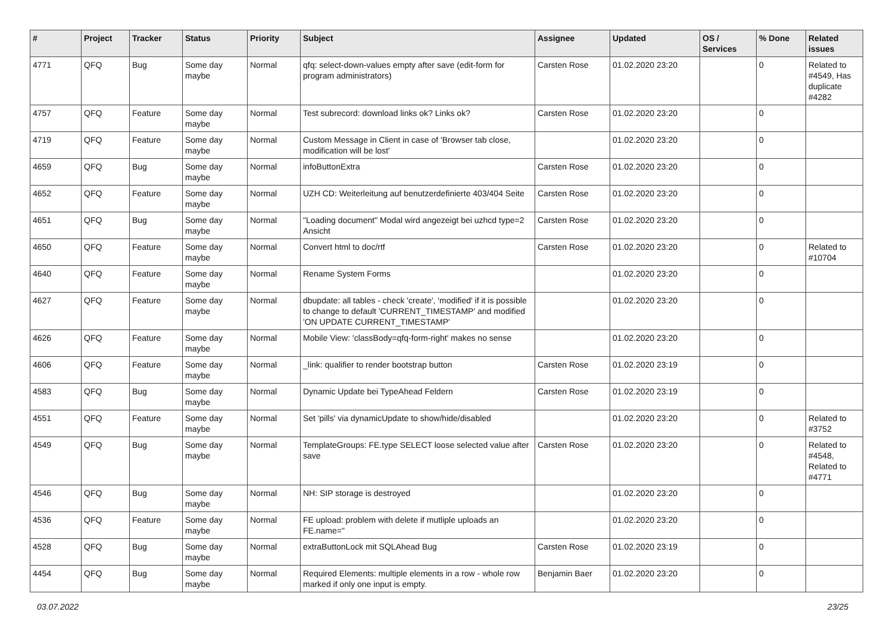| # | Project | Tracker | Status | Priority | Subject | Assignee | Updated | OS / Services | % Done | Related issues |
| --- | --- | --- | --- | --- | --- | --- | --- | --- | --- | --- |
| 4771 | QFQ | Bug | Some day maybe | Normal | qfq: select-down-values empty after save (edit-form for program administrators) | Carsten Rose | 01.02.2020 23:20 | | 0 | Related to #4549, Has duplicate #4282 |
| 4757 | QFQ | Feature | Some day maybe | Normal | Test subrecord: download links ok? Links ok? | Carsten Rose | 01.02.2020 23:20 | | 0 | |
| 4719 | QFQ | Feature | Some day maybe | Normal | Custom Message in Client in case of 'Browser tab close, modification will be lost' | | 01.02.2020 23:20 | | 0 | |
| 4659 | QFQ | Bug | Some day maybe | Normal | infoButtonExtra | Carsten Rose | 01.02.2020 23:20 | | 0 | |
| 4652 | QFQ | Feature | Some day maybe | Normal | UZH CD: Weiterleitung auf benutzerdefinierte 403/404 Seite | Carsten Rose | 01.02.2020 23:20 | | 0 | |
| 4651 | QFQ | Bug | Some day maybe | Normal | "Loading document" Modal wird angezeigt bei uzhcd type=2 Ansicht | Carsten Rose | 01.02.2020 23:20 | | 0 | |
| 4650 | QFQ | Feature | Some day maybe | Normal | Convert html to doc/rtf | Carsten Rose | 01.02.2020 23:20 | | 0 | Related to #10704 |
| 4640 | QFQ | Feature | Some day maybe | Normal | Rename System Forms | | 01.02.2020 23:20 | | 0 | |
| 4627 | QFQ | Feature | Some day maybe | Normal | dbupdate: all tables - check 'create', 'modified' if it is possible to change to default 'CURRENT_TIMESTAMP' and modified 'ON UPDATE CURRENT_TIMESTAMP' | | 01.02.2020 23:20 | | 0 | |
| 4626 | QFQ | Feature | Some day maybe | Normal | Mobile View: 'classBody=qfq-form-right' makes no sense | | 01.02.2020 23:20 | | 0 | |
| 4606 | QFQ | Feature | Some day maybe | Normal | _link: qualifier to render bootstrap button | Carsten Rose | 01.02.2020 23:19 | | 0 | |
| 4583 | QFQ | Bug | Some day maybe | Normal | Dynamic Update bei TypeAhead Feldern | Carsten Rose | 01.02.2020 23:19 | | 0 | |
| 4551 | QFQ | Feature | Some day maybe | Normal | Set 'pills' via dynamicUpdate to show/hide/disabled | | 01.02.2020 23:20 | | 0 | Related to #3752 |
| 4549 | QFQ | Bug | Some day maybe | Normal | TemplateGroups: FE.type SELECT loose selected value after save | Carsten Rose | 01.02.2020 23:20 | | 0 | Related to #4548, Related to #4771 |
| 4546 | QFQ | Bug | Some day maybe | Normal | NH: SIP storage is destroyed | | 01.02.2020 23:20 | | 0 | |
| 4536 | QFQ | Feature | Some day maybe | Normal | FE upload: problem with delete if mutliple uploads an FE.name=" | | 01.02.2020 23:20 | | 0 | |
| 4528 | QFQ | Bug | Some day maybe | Normal | extraButtonLock mit SQLAhead Bug | Carsten Rose | 01.02.2020 23:19 | | 0 | |
| 4454 | QFQ | Bug | Some day maybe | Normal | Required Elements: multiple elements in a row - whole row marked if only one input is empty. | Benjamin Baer | 01.02.2020 23:20 | | 0 | |
03.07.2022 23/25